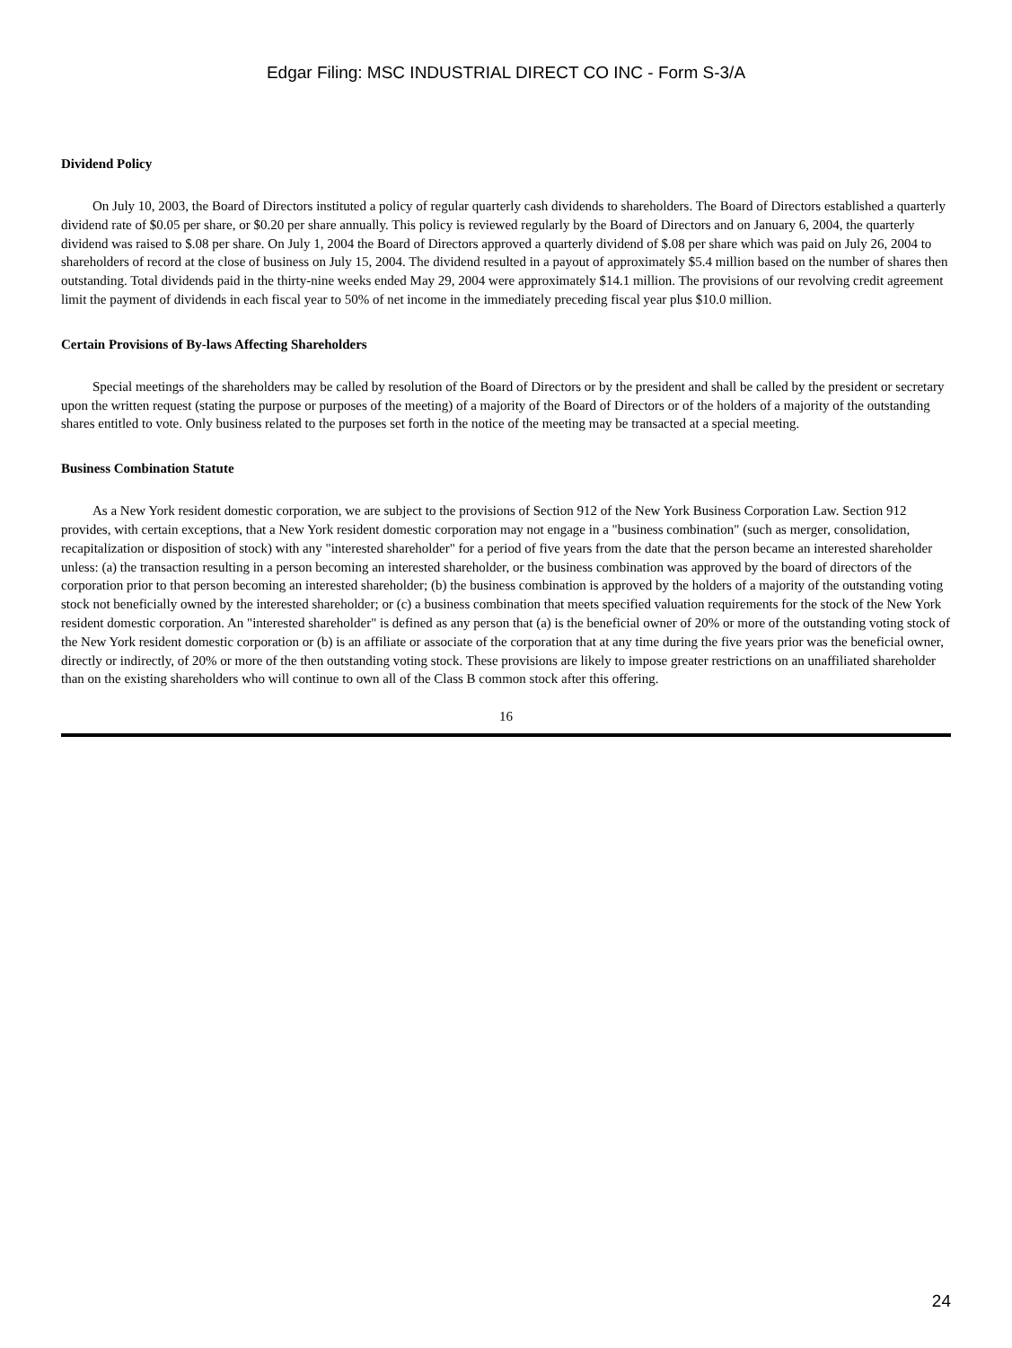Edgar Filing: MSC INDUSTRIAL DIRECT CO INC - Form S-3/A
Dividend Policy
On July 10, 2003, the Board of Directors instituted a policy of regular quarterly cash dividends to shareholders. The Board of Directors established a quarterly dividend rate of $0.05 per share, or $0.20 per share annually. This policy is reviewed regularly by the Board of Directors and on January 6, 2004, the quarterly dividend was raised to $.08 per share. On July 1, 2004 the Board of Directors approved a quarterly dividend of $.08 per share which was paid on July 26, 2004 to shareholders of record at the close of business on July 15, 2004. The dividend resulted in a payout of approximately $5.4 million based on the number of shares then outstanding. Total dividends paid in the thirty-nine weeks ended May 29, 2004 were approximately $14.1 million. The provisions of our revolving credit agreement limit the payment of dividends in each fiscal year to 50% of net income in the immediately preceding fiscal year plus $10.0 million.
Certain Provisions of By-laws Affecting Shareholders
Special meetings of the shareholders may be called by resolution of the Board of Directors or by the president and shall be called by the president or secretary upon the written request (stating the purpose or purposes of the meeting) of a majority of the Board of Directors or of the holders of a majority of the outstanding shares entitled to vote. Only business related to the purposes set forth in the notice of the meeting may be transacted at a special meeting.
Business Combination Statute
As a New York resident domestic corporation, we are subject to the provisions of Section 912 of the New York Business Corporation Law. Section 912 provides, with certain exceptions, that a New York resident domestic corporation may not engage in a "business combination" (such as merger, consolidation, recapitalization or disposition of stock) with any "interested shareholder" for a period of five years from the date that the person became an interested shareholder unless: (a) the transaction resulting in a person becoming an interested shareholder, or the business combination was approved by the board of directors of the corporation prior to that person becoming an interested shareholder; (b) the business combination is approved by the holders of a majority of the outstanding voting stock not beneficially owned by the interested shareholder; or (c) a business combination that meets specified valuation requirements for the stock of the New York resident domestic corporation. An "interested shareholder" is defined as any person that (a) is the beneficial owner of 20% or more of the outstanding voting stock of the New York resident domestic corporation or (b) is an affiliate or associate of the corporation that at any time during the five years prior was the beneficial owner, directly or indirectly, of 20% or more of the then outstanding voting stock. These provisions are likely to impose greater restrictions on an unaffiliated shareholder than on the existing shareholders who will continue to own all of the Class B common stock after this offering.
16
24